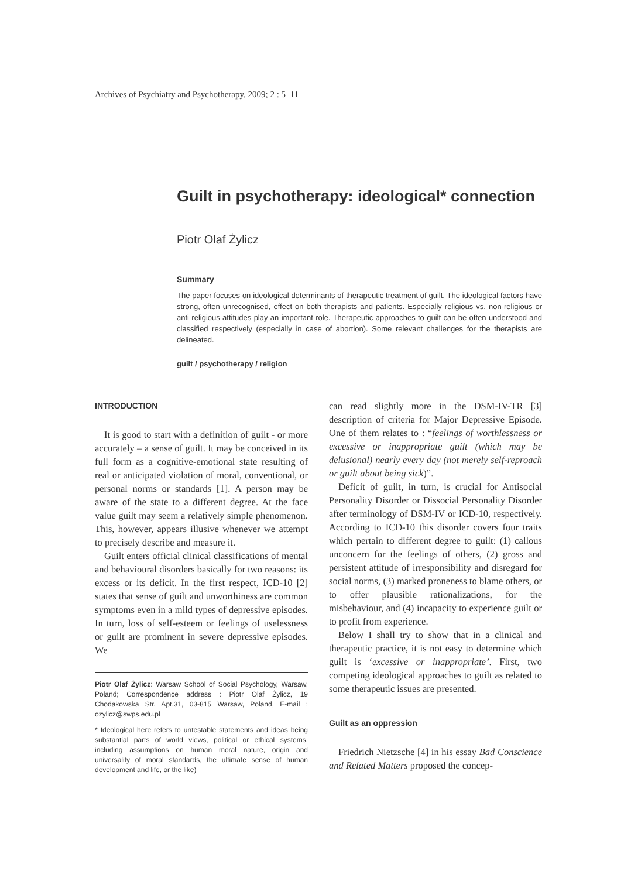Archives of Psychiatry and Psychotherapy, 2009; 2 : 5–11
Guilt in psychotherapy: ideological* connection
Piotr Olaf Żylicz
Summary
The paper focuses on ideological determinants of therapeutic treatment of guilt. The ideological factors have strong, often unrecognised, effect on both therapists and patients. Especially religious vs. non-religious or anti religious attitudes play an important role. Therapeutic approaches to guilt can be often understood and classified respectively (especially in case of abortion). Some relevant challenges for the therapists are delineated.
guilt / psychotherapy / religion
INTRODUCTION
It is good to start with a definition of guilt - or more accurately – a sense of guilt. It may be conceived in its full form as a cognitive-emotional state resulting of real or anticipated violation of moral, conventional, or personal norms or standards [1]. A person may be aware of the state to a different degree. At the face value guilt may seem a relatively simple phenomenon. This, however, appears illusive whenever we attempt to precisely describe and measure it.
Guilt enters official clinical classifications of mental and behavioural disorders basically for two reasons: its excess or its deficit. In the first respect, ICD-10 [2] states that sense of guilt and unworthiness are common symptoms even in a mild types of depressive episodes. In turn, loss of self-esteem or feelings of uselessness or guilt are prominent in severe depressive episodes. We
Piotr Olaf Żylicz: Warsaw School of Social Psychology, Warsaw, Poland; Correspondence address : Piotr Olaf Żylicz, 19 Chodakowska Str. Apt.31, 03-815 Warsaw, Poland, E-mail : ozylicz@swps.edu.pl
* Ideological here refers to untestable statements and ideas being substantial parts of world views, political or ethical systems, including assumptions on human moral nature, origin and universality of moral standards, the ultimate sense of human development and life, or the like)
can read slightly more in the DSM-IV-TR [3] description of criteria for Major Depressive Episode. One of them relates to : “feelings of worthlessness or excessive or inappropriate guilt (which may be delusional) nearly every day (not merely self-reproach or guilt about being sick)”.
Deficit of guilt, in turn, is crucial for Antisocial Personality Disorder or Dissocial Personality Disorder after terminology of DSM-IV or ICD-10, respectively. According to ICD-10 this disorder covers four traits which pertain to different degree to guilt: (1) callous unconcern for the feelings of others, (2) gross and persistent attitude of irresponsibility and disregard for social norms, (3) marked proneness to blame others, or to offer plausible rationalizations, for the misbehaviour, and (4) incapacity to experience guilt or to profit from experience.
Below I shall try to show that in a clinical and therapeutic practice, it is not easy to determine which guilt is ‘excessive or inappropriate’. First, two competing ideological approaches to guilt as related to some therapeutic issues are presented.
Guilt as an oppression
Friedrich Nietzsche [4] in his essay Bad Conscience and Related Matters proposed the concep-